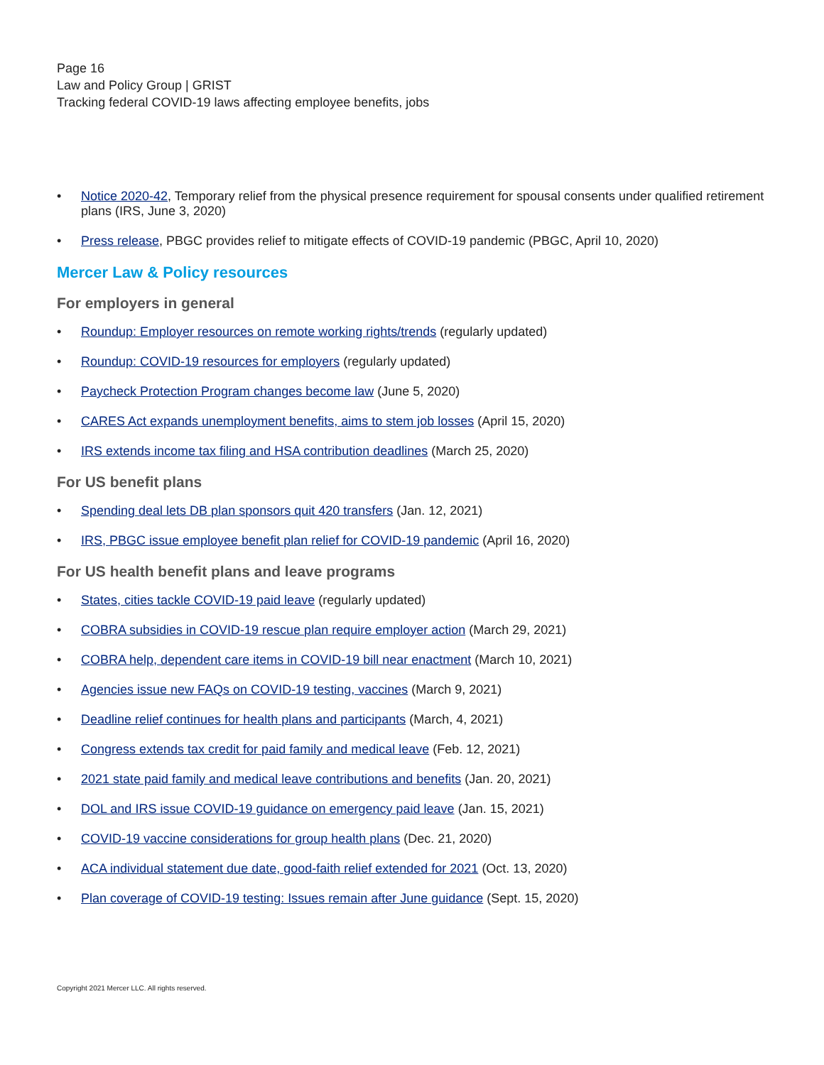Page 16
Law and Policy Group | GRIST
Tracking federal COVID-19 laws affecting employee benefits, jobs
• Notice 2020-42, Temporary relief from the physical presence requirement for spousal consents under qualified retirement plans (IRS, June 3, 2020)
• Press release, PBGC provides relief to mitigate effects of COVID-19 pandemic (PBGC, April 10, 2020)
Mercer Law & Policy resources
For employers in general
• Roundup: Employer resources on remote working rights/trends (regularly updated)
• Roundup: COVID-19 resources for employers (regularly updated)
• Paycheck Protection Program changes become law (June 5, 2020)
• CARES Act expands unemployment benefits, aims to stem job losses (April 15, 2020)
• IRS extends income tax filing and HSA contribution deadlines (March 25, 2020)
For US benefit plans
• Spending deal lets DB plan sponsors quit 420 transfers (Jan. 12, 2021)
• IRS, PBGC issue employee benefit plan relief for COVID-19 pandemic (April 16, 2020)
For US health benefit plans and leave programs
• States, cities tackle COVID-19 paid leave (regularly updated)
• COBRA subsidies in COVID-19 rescue plan require employer action (March 29, 2021)
• COBRA help, dependent care items in COVID-19 bill near enactment (March 10, 2021)
• Agencies issue new FAQs on COVID-19 testing, vaccines (March 9, 2021)
• Deadline relief continues for health plans and participants (March, 4, 2021)
• Congress extends tax credit for paid family and medical leave (Feb. 12, 2021)
• 2021 state paid family and medical leave contributions and benefits (Jan. 20, 2021)
• DOL and IRS issue COVID-19 guidance on emergency paid leave (Jan. 15, 2021)
• COVID-19 vaccine considerations for group health plans (Dec. 21, 2020)
• ACA individual statement due date, good-faith relief extended for 2021 (Oct. 13, 2020)
• Plan coverage of COVID-19 testing: Issues remain after June guidance (Sept. 15, 2020)
Copyright 2021 Mercer LLC. All rights reserved.